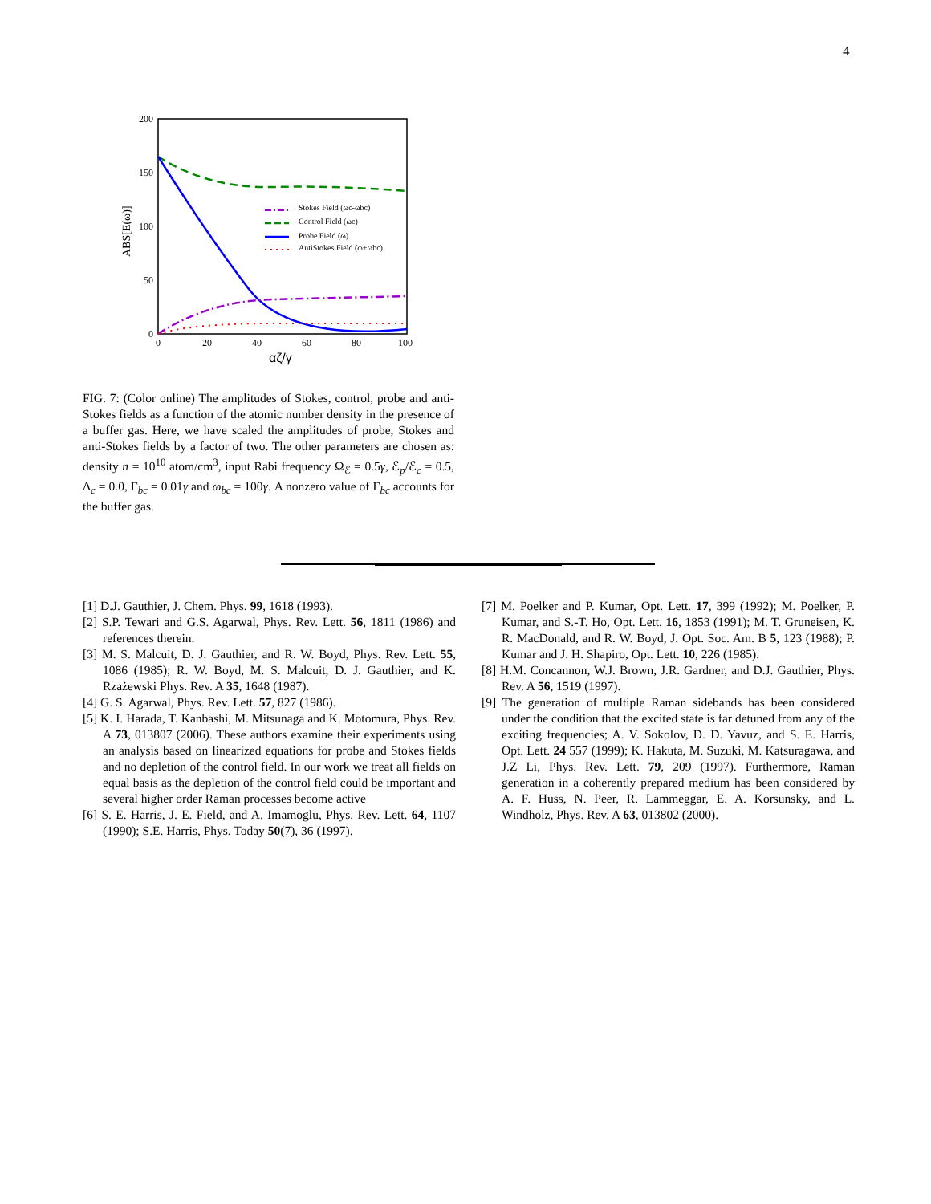4
200
150
100
50
0
0
20
40
60
80
100
αζ/γ
ABS[E(ω)]
Stokes Field (ωc-ωbc)
Control Field (ωc)
Probe Field (ω)
AntiStokes Field (ω+ωbc)
FIG. 7: (Color online) The amplitudes of Stokes, control, probe and anti-Stokes fields as a function of the atomic number density in the presence of a buffer gas. Here, we have scaled the amplitudes of probe, Stokes and anti-Stokes fields by a factor of two. The other parameters are chosen as: density n = 10<sup>10</sup> atom/cm<sup>3</sup>, input Rabi frequency Ω<sub>ℰ</sub> = 0.5γ, ℰ<sub>p</sub>/ℰ<sub>c</sub> = 0.5, Δ<sub>c</sub> = 0.0, Γ<sub>bc</sub> = 0.01γ and ω<sub>bc</sub> = 100γ. A nonzero value of Γ<sub>bc</sub> accounts for the buffer gas.
[1] D.J. Gauthier, J. Chem. Phys. 99, 1618 (1993).
[2] S.P. Tewari and G.S. Agarwal, Phys. Rev. Lett. 56, 1811 (1986) and references therein.
[3] M. S. Malcuit, D. J. Gauthier, and R. W. Boyd, Phys. Rev. Lett. 55, 1086 (1985); R. W. Boyd, M. S. Malcuit, D. J. Gauthier, and K. Rzażewski Phys. Rev. A 35, 1648 (1987).
[4] G. S. Agarwal, Phys. Rev. Lett. 57, 827 (1986).
[5] K. I. Harada, T. Kanbashi, M. Mitsunaga and K. Motomura, Phys. Rev. A 73, 013807 (2006). These authors examine their experiments using an analysis based on linearized equations for probe and Stokes fields and no depletion of the control field. In our work we treat all fields on equal basis as the depletion of the control field could be important and several higher order Raman processes become active
[6] S. E. Harris, J. E. Field, and A. Imamoglu, Phys. Rev. Lett. 64, 1107 (1990); S.E. Harris, Phys. Today 50(7), 36 (1997).
[7] M. Poelker and P. Kumar, Opt. Lett. 17, 399 (1992); M. Poelker, P. Kumar, and S.-T. Ho, Opt. Lett. 16, 1853 (1991); M. T. Gruneisen, K. R. MacDonald, and R. W. Boyd, J. Opt. Soc. Am. B 5, 123 (1988); P. Kumar and J. H. Shapiro, Opt. Lett. 10, 226 (1985).
[8] H.M. Concannon, W.J. Brown, J.R. Gardner, and D.J. Gauthier, Phys. Rev. A 56, 1519 (1997).
[9] The generation of multiple Raman sidebands has been considered under the condition that the excited state is far detuned from any of the exciting frequencies; A. V. Sokolov, D. D. Yavuz, and S. E. Harris, Opt. Lett. 24 557 (1999); K. Hakuta, M. Suzuki, M. Katsuragawa, and J.Z Li, Phys. Rev. Lett. 79, 209 (1997). Furthermore, Raman generation in a coherently prepared medium has been considered by A. F. Huss, N. Peer, R. Lammeggar, E. A. Korsunsky, and L. Windholz, Phys. Rev. A 63, 013802 (2000).